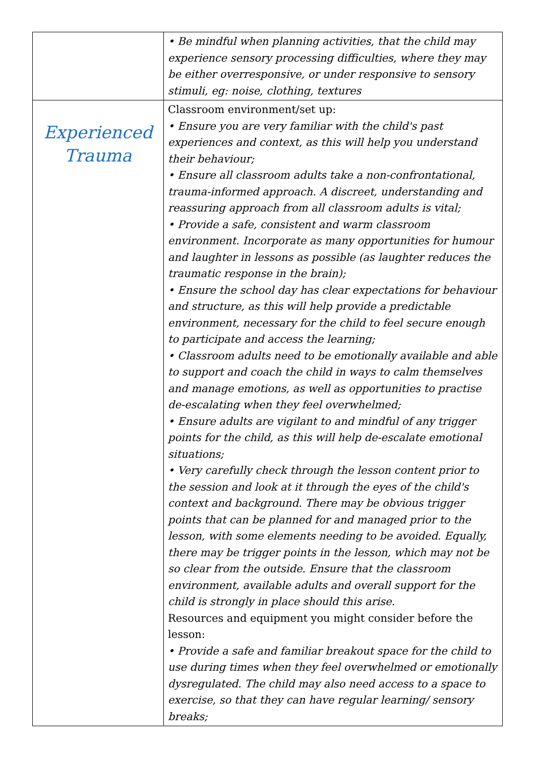| | • Be mindful when planning activities, that the child may experience sensory processing difficulties, where they may be either overresponsive, or under responsive to sensory stimuli, eg: noise, clothing, textures |
| Experienced Trauma | Classroom environment/set up: • Ensure you are very familiar with the child's past experiences and context, as this will help you understand their behaviour; • Ensure all classroom adults take a non-confrontational, trauma-informed approach. A discreet, understanding and reassuring approach from all classroom adults is vital; • Provide a safe, consistent and warm classroom environment. Incorporate as many opportunities for humour and laughter in lessons as possible (as laughter reduces the traumatic response in the brain); • Ensure the school day has clear expectations for behaviour and structure, as this will help provide a predictable environment, necessary for the child to feel secure enough to participate and access the learning; • Classroom adults need to be emotionally available and able to support and coach the child in ways to calm themselves and manage emotions, as well as opportunities to practise de-escalating when they feel overwhelmed; • Ensure adults are vigilant to and mindful of any trigger points for the child, as this will help de-escalate emotional situations; • Very carefully check through the lesson content prior to the session and look at it through the eyes of the child's context and background. There may be obvious trigger points that can be planned for and managed prior to the lesson, with some elements needing to be avoided. Equally, there may be trigger points in the lesson, which may not be so clear from the outside. Ensure that the classroom environment, available adults and overall support for the child is strongly in place should this arise. Resources and equipment you might consider before the lesson: • Provide a safe and familiar breakout space for the child to use during times when they feel overwhelmed or emotionally dysregulated. The child may also need access to a space to exercise, so that they can have regular learning/ sensory breaks; |